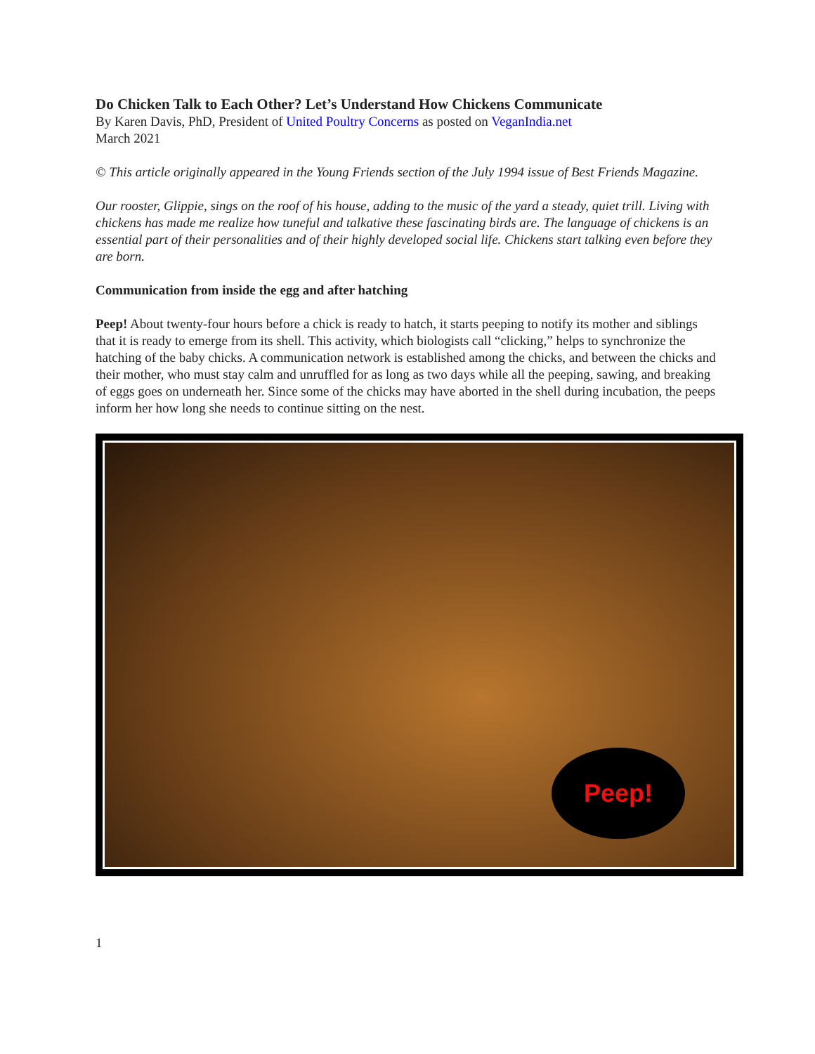Do Chicken Talk to Each Other? Let’s Understand How Chickens Communicate
By Karen Davis, PhD, President of United Poultry Concerns as posted on VeganIndia.net
March 2021
© This article originally appeared in the Young Friends section of the July 1994 issue of Best Friends Magazine.
Our rooster, Glippie, sings on the roof of his house, adding to the music of the yard a steady, quiet trill. Living with chickens has made me realize how tuneful and talkative these fascinating birds are. The language of chickens is an essential part of their personalities and of their highly developed social life. Chickens start talking even before they are born.
Communication from inside the egg and after hatching
Peep! About twenty-four hours before a chick is ready to hatch, it starts peeping to notify its mother and siblings that it is ready to emerge from its shell. This activity, which biologists call “clicking,” helps to synchronize the hatching of the baby chicks. A communication network is established among the chicks, and between the chicks and their mother, who must stay calm and unruffled for as long as two days while all the peeping, sawing, and breaking of eggs goes on underneath her. Since some of the chicks may have aborted in the shell during incubation, the peeps inform her how long she needs to continue sitting on the nest.
Peep!
1